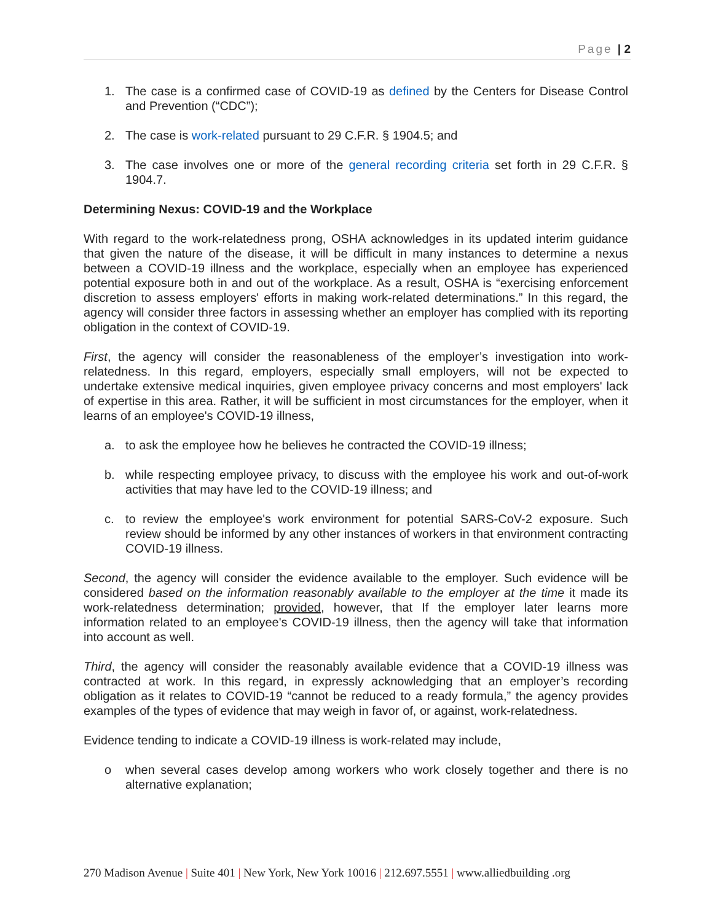Page | 2
1. The case is a confirmed case of COVID-19 as defined by the Centers for Disease Control and Prevention (“CDC”);
2. The case is work-related pursuant to 29 C.F.R. § 1904.5; and
3. The case involves one or more of the general recording criteria set forth in 29 C.F.R. § 1904.7.
Determining Nexus: COVID-19 and the Workplace
With regard to the work-relatedness prong, OSHA acknowledges in its updated interim guidance that given the nature of the disease, it will be difficult in many instances to determine a nexus between a COVID-19 illness and the workplace, especially when an employee has experienced potential exposure both in and out of the workplace. As a result, OSHA is “exercising enforcement discretion to assess employers' efforts in making work-related determinations.” In this regard, the agency will consider three factors in assessing whether an employer has complied with its reporting obligation in the context of COVID-19.
First, the agency will consider the reasonableness of the employer’s investigation into work-relatedness. In this regard, employers, especially small employers, will not be expected to undertake extensive medical inquiries, given employee privacy concerns and most employers' lack of expertise in this area. Rather, it will be sufficient in most circumstances for the employer, when it learns of an employee's COVID-19 illness,
a. to ask the employee how he believes he contracted the COVID-19 illness;
b. while respecting employee privacy, to discuss with the employee his work and out-of-work activities that may have led to the COVID-19 illness; and
c. to review the employee's work environment for potential SARS-CoV-2 exposure. Such review should be informed by any other instances of workers in that environment contracting COVID-19 illness.
Second, the agency will consider the evidence available to the employer. Such evidence will be considered based on the information reasonably available to the employer at the time it made its work-relatedness determination; provided, however, that If the employer later learns more information related to an employee's COVID-19 illness, then the agency will take that information into account as well.
Third, the agency will consider the reasonably available evidence that a COVID-19 illness was contracted at work. In this regard, in expressly acknowledging that an employer’s recording obligation as it relates to COVID-19 “cannot be reduced to a ready formula,” the agency provides examples of the types of evidence that may weigh in favor of, or against, work-relatedness.
Evidence tending to indicate a COVID-19 illness is work-related may include,
o when several cases develop among workers who work closely together and there is no alternative explanation;
270 Madison Avenue | Suite 401 | New York, New York 10016 | 212.697.5551 | www.alliedbuilding .org